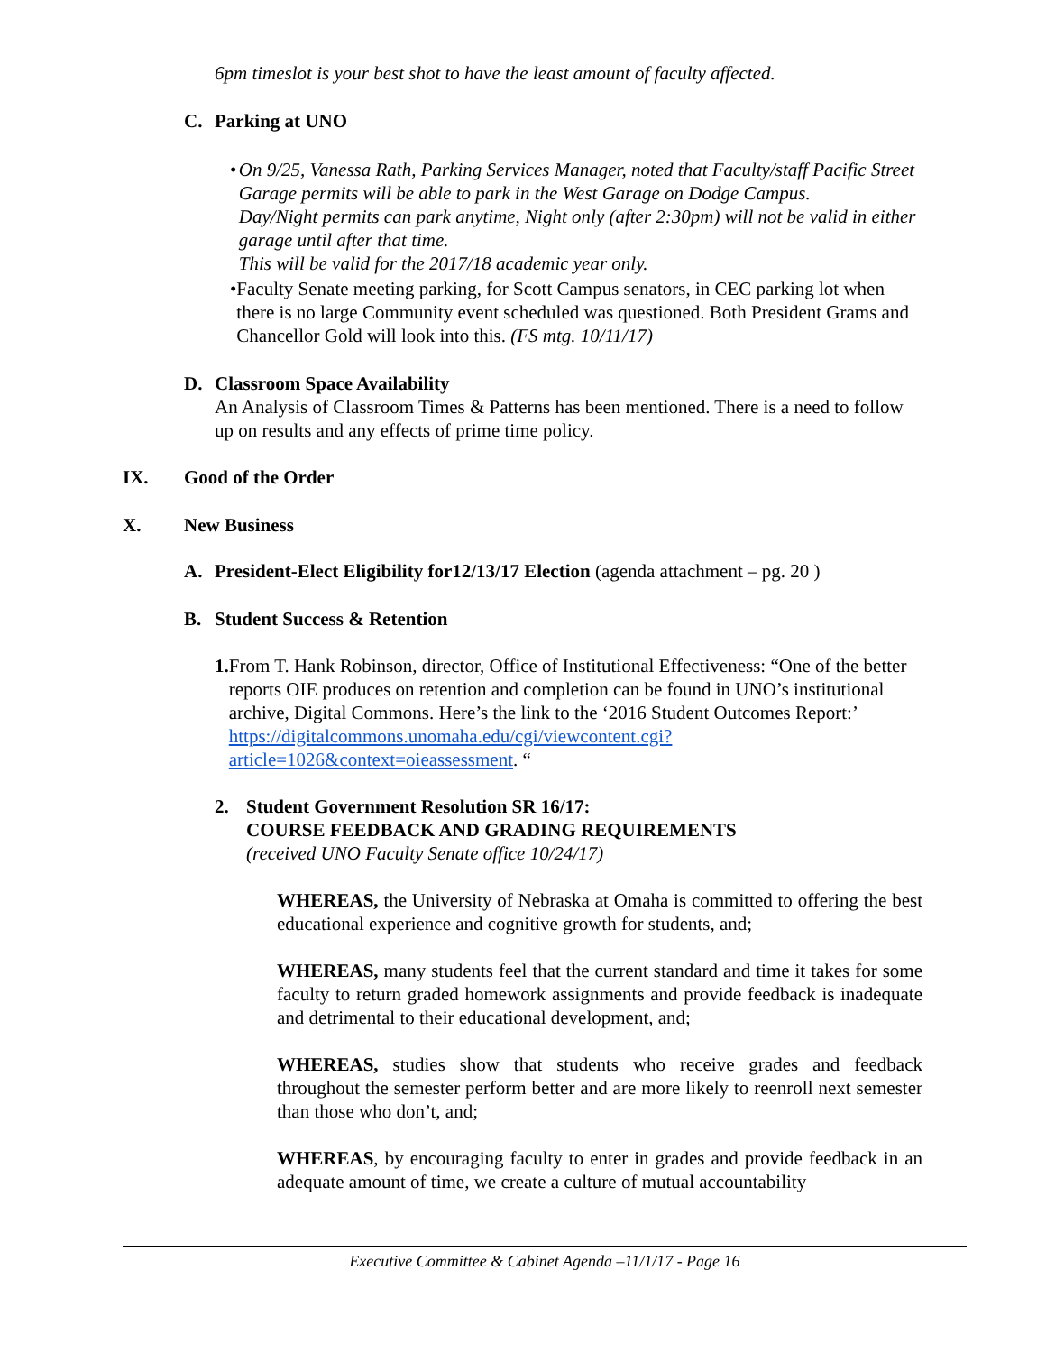6pm timeslot is your best shot to have the least amount of faculty affected.
C. Parking at UNO
• On 9/25, Vanessa Rath, Parking Services Manager, noted that Faculty/staff Pacific Street Garage permits will be able to park in the West Garage on Dodge Campus.
Day/Night permits can park anytime, Night only (after 2:30pm) will not be valid in either garage until after that time.
This will be valid for the 2017/18 academic year only.
• Faculty Senate meeting parking, for Scott Campus senators, in CEC parking lot when there is no large Community event scheduled was questioned. Both President Grams and Chancellor Gold will look into this. (FS mtg. 10/11/17)
D. Classroom Space Availability
An Analysis of Classroom Times & Patterns has been mentioned. There is a need to follow up on results and any effects of prime time policy.
IX. Good of the Order
X. New Business
A. President-Elect Eligibility for12/13/17 Election (agenda attachment – pg. 20 )
B. Student Success & Retention
1. From T. Hank Robinson, director, Office of Institutional Effectiveness: “One of the better reports OIE produces on retention and completion can be found in UNO’s institutional archive, Digital Commons. Here’s the link to the ‘2016 Student Outcomes Report:’ https://digitalcommons.unomaha.edu/cgi/viewcontent.cgi?article=1026&context=oieassessment. “
2. Student Government Resolution SR 16/17:
COURSE FEEDBACK AND GRADING REQUIREMENTS
(received UNO Faculty Senate office 10/24/17)
WHEREAS, the University of Nebraska at Omaha is committed to offering the best educational experience and cognitive growth for students, and;
WHEREAS, many students feel that the current standard and time it takes for some faculty to return graded homework assignments and provide feedback is inadequate and detrimental to their educational development, and;
WHEREAS, studies show that students who receive grades and feedback throughout the semester perform better and are more likely to reenroll next semester than those who don’t, and;
WHEREAS, by encouraging faculty to enter in grades and provide feedback in an adequate amount of time, we create a culture of mutual accountability
Executive Committee & Cabinet Agenda –11/1/17 - Page 16